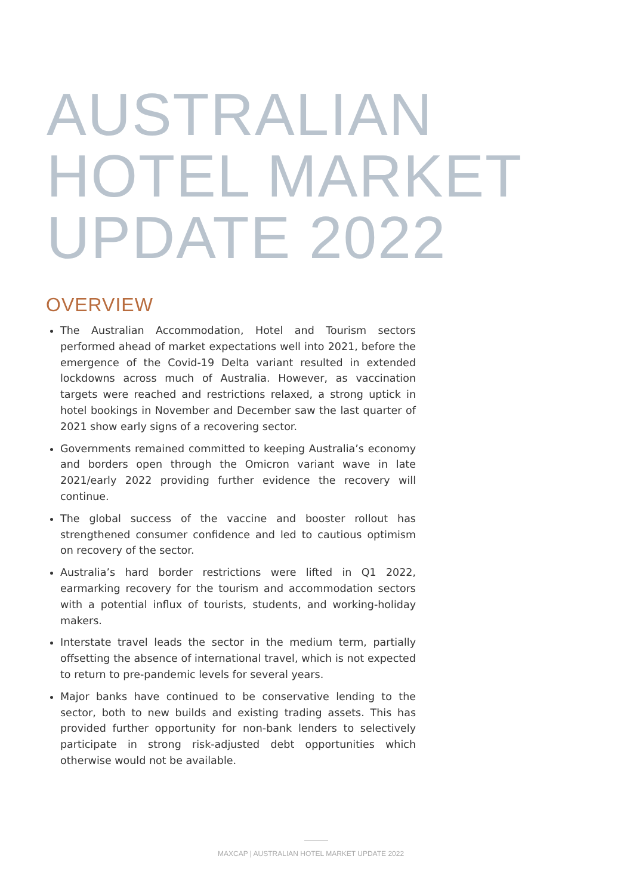AUSTRALIAN
HOTEL MARKET
UPDATE 2022
OVERVIEW
The Australian Accommodation, Hotel and Tourism sectors performed ahead of market expectations well into 2021, before the emergence of the Covid-19 Delta variant resulted in extended lockdowns across much of Australia. However, as vaccination targets were reached and restrictions relaxed, a strong uptick in hotel bookings in November and December saw the last quarter of 2021 show early signs of a recovering sector.
Governments remained committed to keeping Australia’s economy and borders open through the Omicron variant wave in late 2021/early 2022 providing further evidence the recovery will continue.
The global success of the vaccine and booster rollout has strengthened consumer confidence and led to cautious optimism on recovery of the sector.
Australia’s hard border restrictions were lifted in Q1 2022, earmarking recovery for the tourism and accommodation sectors with a potential influx of tourists, students, and working-holiday makers.
Interstate travel leads the sector in the medium term, partially offsetting the absence of international travel, which is not expected to return to pre-pandemic levels for several years.
Major banks have continued to be conservative lending to the sector, both to new builds and existing trading assets. This has provided further opportunity for non-bank lenders to selectively participate in strong risk-adjusted debt opportunities which otherwise would not be available.
MAXCAP | AUSTRALIAN HOTEL MARKET UPDATE 2022